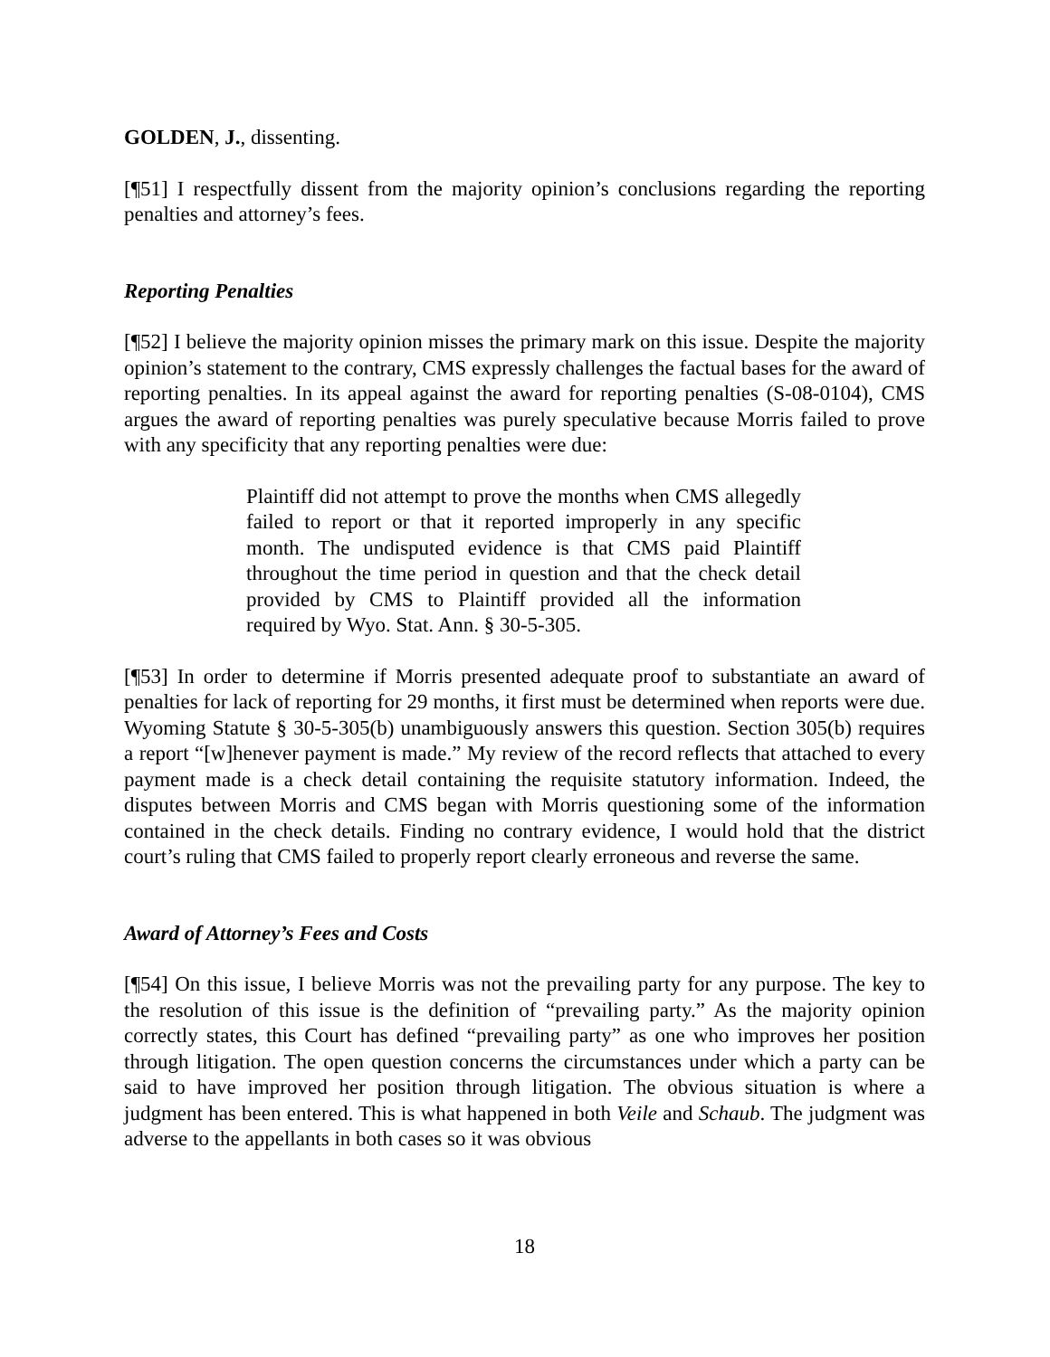GOLDEN, J., dissenting.
[¶51] I respectfully dissent from the majority opinion’s conclusions regarding the reporting penalties and attorney’s fees.
Reporting Penalties
[¶52] I believe the majority opinion misses the primary mark on this issue. Despite the majority opinion’s statement to the contrary, CMS expressly challenges the factual bases for the award of reporting penalties. In its appeal against the award for reporting penalties (S-08-0104), CMS argues the award of reporting penalties was purely speculative because Morris failed to prove with any specificity that any reporting penalties were due:
Plaintiff did not attempt to prove the months when CMS allegedly failed to report or that it reported improperly in any specific month. The undisputed evidence is that CMS paid Plaintiff throughout the time period in question and that the check detail provided by CMS to Plaintiff provided all the information required by Wyo. Stat. Ann. § 30-5-305.
[¶53] In order to determine if Morris presented adequate proof to substantiate an award of penalties for lack of reporting for 29 months, it first must be determined when reports were due. Wyoming Statute § 30-5-305(b) unambiguously answers this question. Section 305(b) requires a report “[w]henever payment is made.” My review of the record reflects that attached to every payment made is a check detail containing the requisite statutory information. Indeed, the disputes between Morris and CMS began with Morris questioning some of the information contained in the check details. Finding no contrary evidence, I would hold that the district court’s ruling that CMS failed to properly report clearly erroneous and reverse the same.
Award of Attorney’s Fees and Costs
[¶54] On this issue, I believe Morris was not the prevailing party for any purpose. The key to the resolution of this issue is the definition of “prevailing party.” As the majority opinion correctly states, this Court has defined “prevailing party” as one who improves her position through litigation. The open question concerns the circumstances under which a party can be said to have improved her position through litigation. The obvious situation is where a judgment has been entered. This is what happened in both Veile and Schaub. The judgment was adverse to the appellants in both cases so it was obvious
18